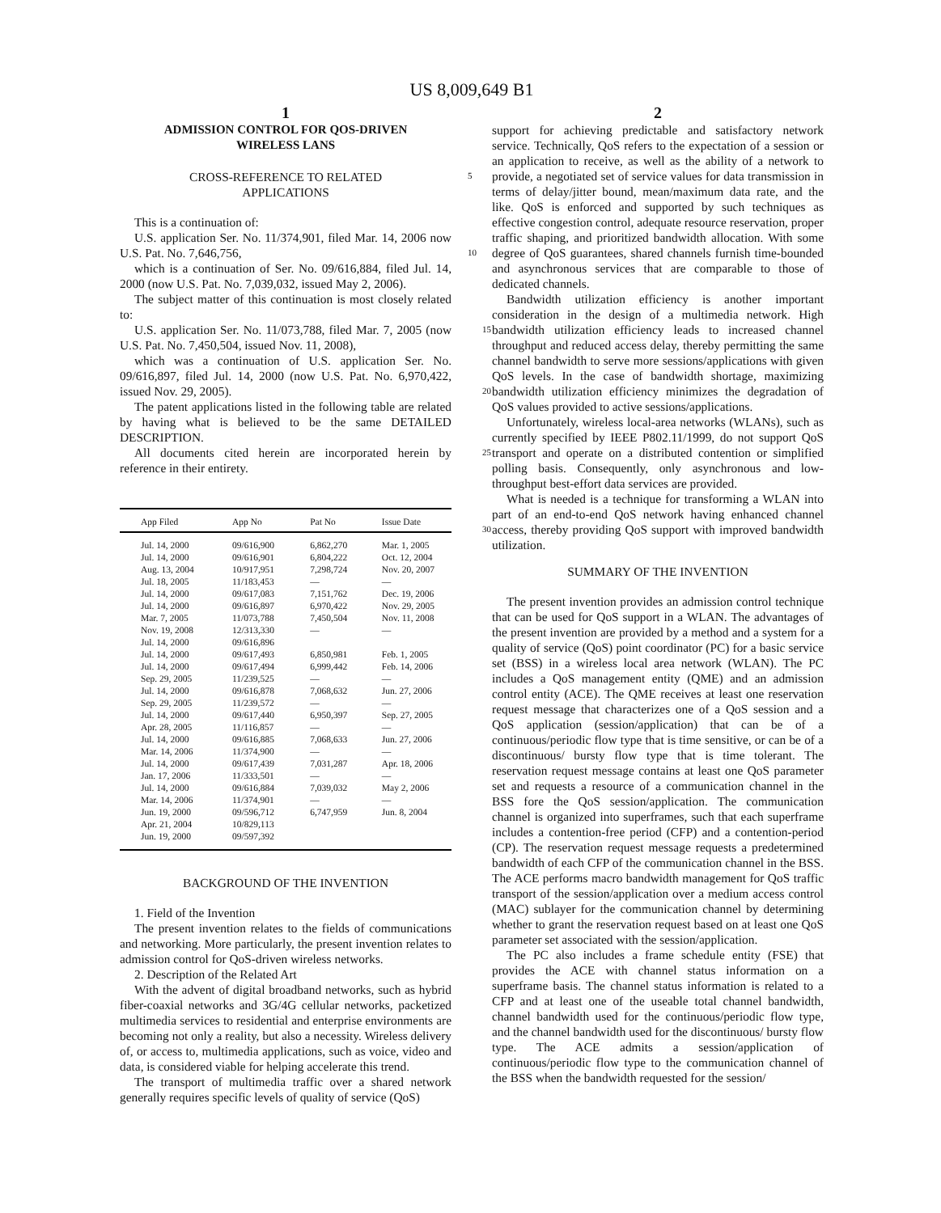US 8,009,649 B1
1
ADMISSION CONTROL FOR QOS-DRIVEN
WIRELESS LANS
CROSS-REFERENCE TO RELATED
APPLICATIONS
This is a continuation of:
U.S. application Ser. No. 11/374,901, filed Mar. 14, 2006 now U.S. Pat. No. 7,646,756,
which is a continuation of Ser. No. 09/616,884, filed Jul. 14, 2000 (now U.S. Pat. No. 7,039,032, issued May 2, 2006).
The subject matter of this continuation is most closely related to:
U.S. application Ser. No. 11/073,788, filed Mar. 7, 2005 (now U.S. Pat. No. 7,450,504, issued Nov. 11, 2008),
which was a continuation of U.S. application Ser. No. 09/616,897, filed Jul. 14, 2000 (now U.S. Pat. No. 6,970,422, issued Nov. 29, 2005).
The patent applications listed in the following table are related by having what is believed to be the same DETAILED DESCRIPTION.
All documents cited herein are incorporated herein by reference in their entirety.
| App Filed | App No | Pat No | Issue Date |
| --- | --- | --- | --- |
| Jul. 14, 2000 | 09/616,900 | 6,862,270 | Mar. 1, 2005 |
| Jul. 14, 2000 | 09/616,901 | 6,804,222 | Oct. 12, 2004 |
| Aug. 13, 2004 | 10/917,951 | 7,298,724 | Nov. 20, 2007 |
| Jul. 18, 2005 | 11/183,453 | — | — |
| Jul. 14, 2000 | 09/617,083 | 7,151,762 | Dec. 19, 2006 |
| Jul. 14, 2000 | 09/616,897 | 6,970,422 | Nov. 29, 2005 |
| Mar. 7, 2005 | 11/073,788 | 7,450,504 | Nov. 11, 2008 |
| Nov. 19, 2008 | 12/313,330 | — | — |
| Jul. 14, 2000 | 09/616,896 | | |
| Jul. 14, 2000 | 09/617,493 | 6,850,981 | Feb. 1, 2005 |
| Jul. 14, 2000 | 09/617,494 | 6,999,442 | Feb. 14, 2006 |
| Sep. 29, 2005 | 11/239,525 | — | — |
| Jul. 14, 2000 | 09/616,878 | 7,068,632 | Jun. 27, 2006 |
| Sep. 29, 2005 | 11/239,572 | — | — |
| Jul. 14, 2000 | 09/617,440 | 6,950,397 | Sep. 27, 2005 |
| Apr. 28, 2005 | 11/116,857 | — | — |
| Jul. 14, 2000 | 09/616,885 | 7,068,633 | Jun. 27, 2006 |
| Mar. 14, 2006 | 11/374,900 | — | — |
| Jul. 14, 2000 | 09/617,439 | 7,031,287 | Apr. 18, 2006 |
| Jan. 17, 2006 | 11/333,501 | — | — |
| Jul. 14, 2000 | 09/616,884 | 7,039,032 | May 2, 2006 |
| Mar. 14, 2006 | 11/374,901 | — | — |
| Jun. 19, 2000 | 09/596,712 | 6,747,959 | Jun. 8, 2004 |
| Apr. 21, 2004 | 10/829,113 | | |
| Jun. 19, 2000 | 09/597,392 | | |
BACKGROUND OF THE INVENTION
1. Field of the Invention
The present invention relates to the fields of communications and networking. More particularly, the present invention relates to admission control for QoS-driven wireless networks.
2. Description of the Related Art
With the advent of digital broadband networks, such as hybrid fiber-coaxial networks and 3G/4G cellular networks, packetized multimedia services to residential and enterprise environments are becoming not only a reality, but also a necessity. Wireless delivery of, or access to, multimedia applications, such as voice, video and data, is considered viable for helping accelerate this trend.
The transport of multimedia traffic over a shared network generally requires specific levels of quality of service (QoS)
2
support for achieving predictable and satisfactory network service. Technically, QoS refers to the expectation of a session or an application to receive, as well as the ability of a network to provide, a negotiated set of service values for data 5 transmission in terms of delay/jitter bound, mean/maximum data rate, and the like. QoS is enforced and supported by such techniques as effective congestion control, adequate resource reservation, proper traffic shaping, and prioritized bandwidth allocation. With some degree of QoS guarantees, shared 10 channels furnish time-bounded and asynchronous services that are comparable to those of dedicated channels.
Bandwidth utilization efficiency is another important consideration in the design of a multimedia network. High bandwidth utilization efficiency leads to increased channel 15 throughput and reduced access delay, thereby permitting the same channel bandwidth to serve more sessions/applications with given QoS levels. In the case of bandwidth shortage, maximizing bandwidth utilization efficiency minimizes the 20 degradation of QoS values provided to active sessions/applications.
Unfortunately, wireless local-area networks (WLANs), such as currently specified by IEEE P802.11/1999, do not support QoS transport and operate on a distributed contention 25 or simplified polling basis. Consequently, only asynchronous and low-throughput best-effort data services are provided.
What is needed is a technique for transforming a WLAN into part of an end-to-end QoS network having enhanced channel access, thereby providing QoS support with 30 improved bandwidth utilization.
SUMMARY OF THE INVENTION
The present invention provides an admission control technique that can be used for QoS support in a WLAN. The advantages of the present invention are provided by a method and a system for a quality of service (QoS) point coordinator (PC) for a basic service set (BSS) in a wireless local area network (WLAN). The PC includes a QoS management entity (QME) and an admission control entity (ACE). The QME receives at least one reservation request message that characterizes one of a QoS session and a QoS application (session/application) that can be of a continuous/periodic flow type that is time sensitive, or can be of a discontinuous/ bursty flow type that is time tolerant. The reservation request message contains at least one QoS parameter set and requests a resource of a communication channel in the BSS fore the QoS session/application. The communication channel is organized into superframes, such that each superframe includes a contention-free period (CFP) and a contention-period (CP). The reservation request message requests a predetermined bandwidth of each CFP of the communication channel in the BSS. The ACE performs macro bandwidth management for QoS traffic transport of the session/application over a medium access control (MAC) sublayer for the communication channel by determining whether to grant the reservation request based on at least one QoS parameter set associated with the session/application.
The PC also includes a frame schedule entity (FSE) that provides the ACE with channel status information on a superframe basis. The channel status information is related to a CFP and at least one of the useable total channel bandwidth, channel bandwidth used for the continuous/periodic flow type, and the channel bandwidth used for the discontinuous/ bursty flow type. The ACE admits a session/application of continuous/periodic flow type to the communication channel of the BSS when the bandwidth requested for the session/